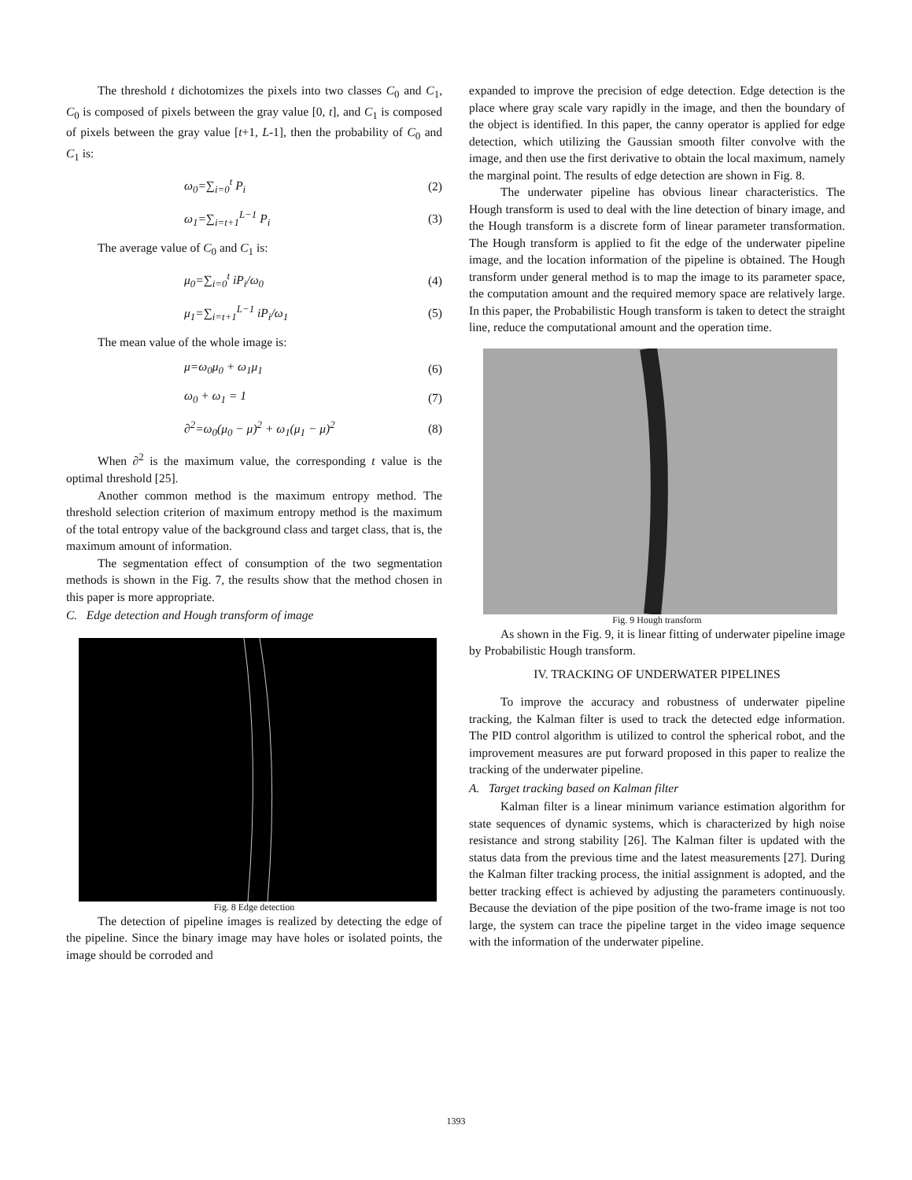The threshold t dichotomizes the pixels into two classes C<sub>0</sub> and C<sub>1</sub>, C<sub>0</sub> is composed of pixels between the gray value [0, t], and C<sub>1</sub> is composed of pixels between the gray value [t+1, L-1], then the probability of C<sub>0</sub> and C<sub>1</sub> is:
ω<sub>0</sub>=∑<sub>i=0</sub><sup>t</sup> P<sub>i</sub> (2)
ω<sub>1</sub>=∑<sub>i=t+1</sub><sup>L−1</sup> P<sub>i</sub> (3)
The average value of C<sub>0</sub> and C<sub>1</sub> is:
μ<sub>0</sub>=∑<sub>i=0</sub><sup>t</sup> iP<sub>i</sub>/ω<sub>0</sub> (4)
μ<sub>1</sub>=∑<sub>i=t+1</sub><sup>L−1</sup> iP<sub>i</sub>/ω<sub>1</sub> (5)
The mean value of the whole image is:
μ=ω<sub>0</sub>μ<sub>0</sub> + ω<sub>1</sub>μ<sub>1</sub> (6)
ω<sub>0</sub> + ω<sub>1</sub> = 1 (7)
∂<sup>2</sup>=ω<sub>0</sub>(μ<sub>0</sub> − μ)<sup>2</sup> + ω<sub>1</sub>(μ<sub>1</sub> − μ)<sup>2</sup> (8)
When ∂<sup>2</sup> is the maximum value, the corresponding t value is the optimal threshold [25].
Another common method is the maximum entropy method. The threshold selection criterion of maximum entropy method is the maximum of the total entropy value of the background class and target class, that is, the maximum amount of information.
The segmentation effect of consumption of the two segmentation methods is shown in the Fig. 7, the results show that the method chosen in this paper is more appropriate.
C. Edge detection and Hough transform of image
Fig. 8 Edge detection
The detection of pipeline images is realized by detecting the edge of the pipeline. Since the binary image may have holes or isolated points, the image should be corroded and
expanded to improve the precision of edge detection. Edge detection is the place where gray scale vary rapidly in the image, and then the boundary of the object is identified. In this paper, the canny operator is applied for edge detection, which utilizing the Gaussian smooth filter convolve with the image, and then use the first derivative to obtain the local maximum, namely the marginal point. The results of edge detection are shown in Fig. 8.
The underwater pipeline has obvious linear characteristics. The Hough transform is used to deal with the line detection of binary image, and the Hough transform is a discrete form of linear parameter transformation. The Hough transform is applied to fit the edge of the underwater pipeline image, and the location information of the pipeline is obtained. The Hough transform under general method is to map the image to its parameter space, the computation amount and the required memory space are relatively large. In this paper, the Probabilistic Hough transform is taken to detect the straight line, reduce the computational amount and the operation time.
Fig. 9 Hough transform
As shown in the Fig. 9, it is linear fitting of underwater pipeline image by Probabilistic Hough transform.
IV. TRACKING OF UNDERWATER PIPELINES
To improve the accuracy and robustness of underwater pipeline tracking, the Kalman filter is used to track the detected edge information. The PID control algorithm is utilized to control the spherical robot, and the improvement measures are put forward proposed in this paper to realize the tracking of the underwater pipeline.
A. Target tracking based on Kalman filter
Kalman filter is a linear minimum variance estimation algorithm for state sequences of dynamic systems, which is characterized by high noise resistance and strong stability [26]. The Kalman filter is updated with the status data from the previous time and the latest measurements [27]. During the Kalman filter tracking process, the initial assignment is adopted, and the better tracking effect is achieved by adjusting the parameters continuously. Because the deviation of the pipe position of the two-frame image is not too large, the system can trace the pipeline target in the video image sequence with the information of the underwater pipeline.
1393